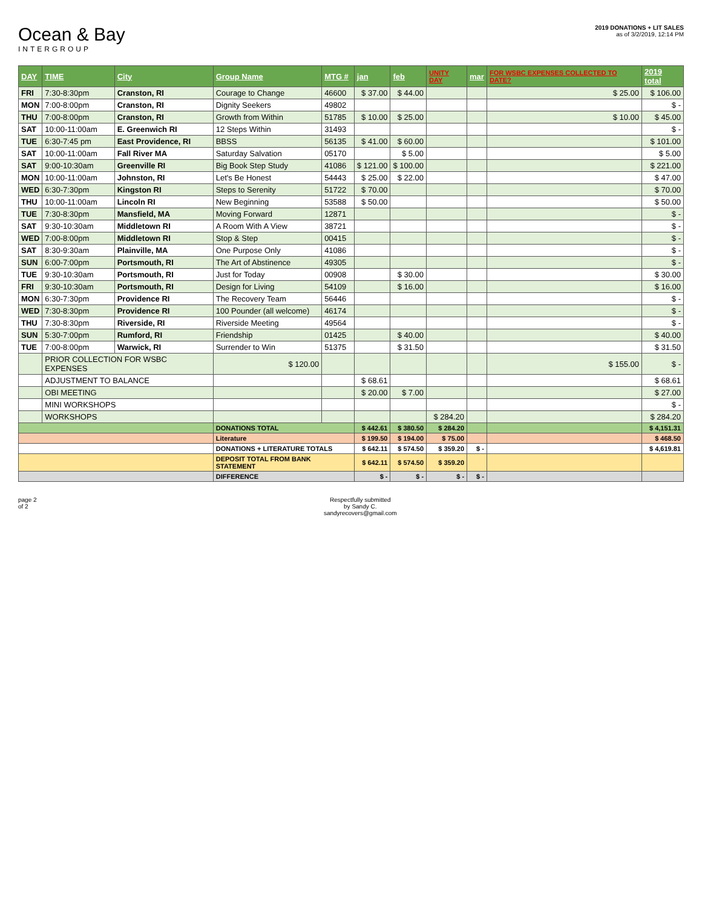Ocean & Bay
INTERGROUP
2019 DONATIONS + LIT SALES
as of 3/2/2019, 12:14 PM
| DAY | TIME | City | Group Name | MTG # | jan | feb | UNITY DAY | mar | FOR WSBC EXPENSES COLLECTED TO DATE? | 2019 total |
| --- | --- | --- | --- | --- | --- | --- | --- | --- | --- | --- |
| FRI | 7:30-8:30pm | Cranston, RI | Courage to Change | 46600 | $ 37.00 | $ 44.00 | | | $ 25.00 | $ 106.00 |
| MON | 7:00-8:00pm | Cranston, RI | Dignity Seekers | 49802 | | | | | | $ - |
| THU | 7:00-8:00pm | Cranston, RI | Growth from Within | 51785 | $ 10.00 | $ 25.00 | | | $ 10.00 | $ 45.00 |
| SAT | 10:00-11:00am | E. Greenwich RI | 12 Steps Within | 31493 | | | | | | $ - |
| TUE | 6:30-7:45 pm | East Providence, RI | BBSS | 56135 | $ 41.00 | $ 60.00 | | | | $ 101.00 |
| SAT | 10:00-11:00am | Fall River MA | Saturday Salvation | 05170 | | $ 5.00 | | | | $ 5.00 |
| SAT | 9:00-10:30am | Greenville RI | Big Book Step Study | 41086 | $ 121.00 | $ 100.00 | | | | $ 221.00 |
| MON | 10:00-11:00am | Johnston, RI | Let's Be Honest | 54443 | $ 25.00 | $ 22.00 | | | | $ 47.00 |
| WED | 6:30-7:30pm | Kingston RI | Steps to Serenity | 51722 | $ 70.00 | | | | | $ 70.00 |
| THU | 10:00-11:00am | Lincoln RI | New Beginning | 53588 | $ 50.00 | | | | | $ 50.00 |
| TUE | 7:30-8:30pm | Mansfield, MA | Moving Forward | 12871 | | | | | | $ - |
| SAT | 9:30-10:30am | Middletown RI | A Room With A View | 38721 | | | | | | $ - |
| WED | 7:00-8:00pm | Middletown RI | Stop & Step | 00415 | | | | | | $ - |
| SAT | 8:30-9:30am | Plainville, MA | One Purpose Only | 41086 | | | | | | $ - |
| SUN | 6:00-7:00pm | Portsmouth, RI | The Art of Abstinence | 49305 | | | | | | $ - |
| TUE | 9:30-10:30am | Portsmouth, RI | Just for Today | 00908 | | $ 30.00 | | | | $ 30.00 |
| FRI | 9:30-10:30am | Portsmouth, RI | Design for Living | 54109 | | $ 16.00 | | | | $ 16.00 |
| MON | 6:30-7:30pm | Providence RI | The Recovery Team | 56446 | | | | | | $ - |
| WED | 7:30-8:30pm | Providence RI | 100 Pounder (all welcome) | 46174 | | | | | | $ - |
| THU | 7:30-8:30pm | Riverside, RI | Riverside Meeting | 49564 | | | | | | $ - |
| SUN | 5:30-7:00pm | Rumford, RI | Friendship | 01425 | | $ 40.00 | | | | $ 40.00 |
| TUE | 7:00-8:00pm | Warwick, RI | Surrender to Win | 51375 | | $ 31.50 | | | | $ 31.50 |
| | PRIOR COLLECTION FOR WSBC EXPENSES | | $ 120.00 | | | | | | $ 155.00 | $ - |
| | ADJUSTMENT TO BALANCE | | | | $ 68.61 | | | | | $ 68.61 |
| | OBI MEETING | | | | $ 20.00 | $ 7.00 | | | | $ 27.00 |
| | MINI WORKSHOPS | | | | | | | | | $ - |
| | WORKSHOPS | | | | | | $ 284.20 | | | $ 284.20 |
| | | | DONATIONS TOTAL | | $ 442.61 | $ 380.50 | $ 284.20 | | | $ 4,151.31 |
| | | | Literature | | $ 199.50 | $ 194.00 | $ 75.00 | | | $ 468.50 |
| | | | DONATIONS + LITERATURE TOTALS | | $ 642.11 | $ 574.50 | $ 359.20 | $ - | | $ 4,619.81 |
| | | | DEPOSIT TOTAL FROM BANK STATEMENT | | $ 642.11 | $ 574.50 | $ 359.20 | | | |
| | | | DIFFERENCE | | $ - | $ - | $ - | $ - | | |
page 2
of 2
Respectfully submitted
by Sandy C.
sandyrecovers@gmail.com